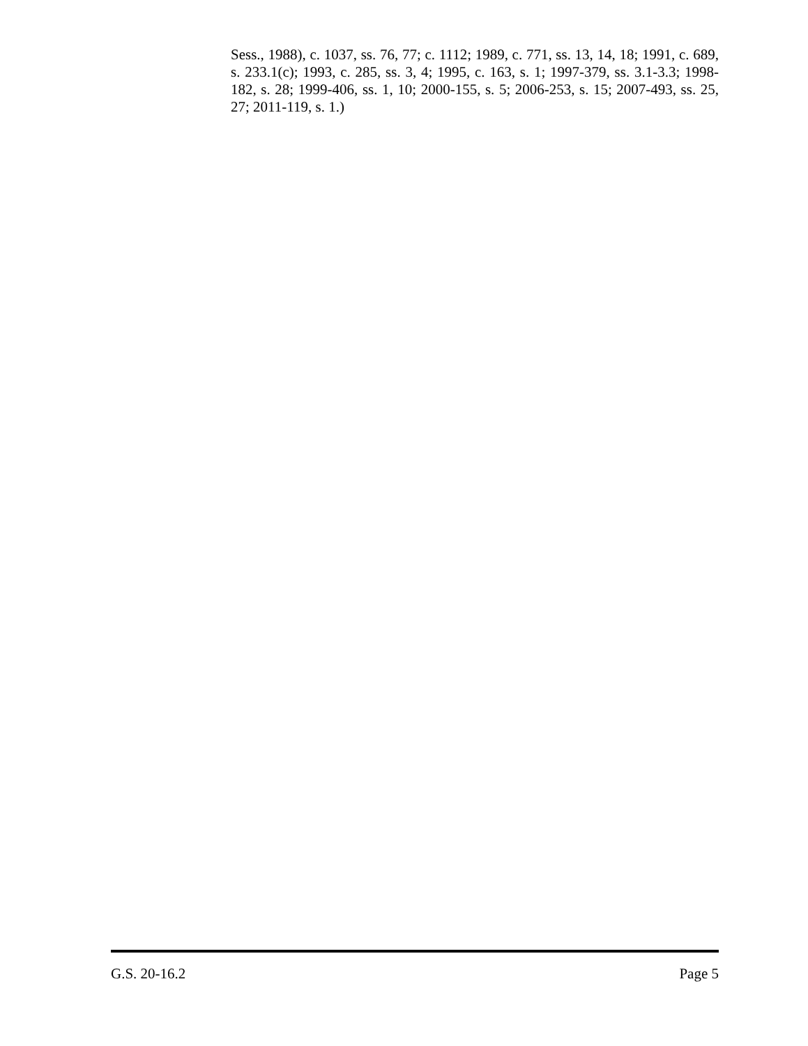Sess., 1988), c. 1037, ss. 76, 77; c. 1112; 1989, c. 771, ss. 13, 14, 18; 1991, c. 689, s. 233.1(c); 1993, c. 285, ss. 3, 4; 1995, c. 163, s. 1; 1997-379, ss. 3.1-3.3; 1998-182, s. 28; 1999-406, ss. 1, 10; 2000-155, s. 5; 2006-253, s. 15; 2007-493, ss. 25, 27; 2011-119, s. 1.)
G.S. 20-16.2 Page 5